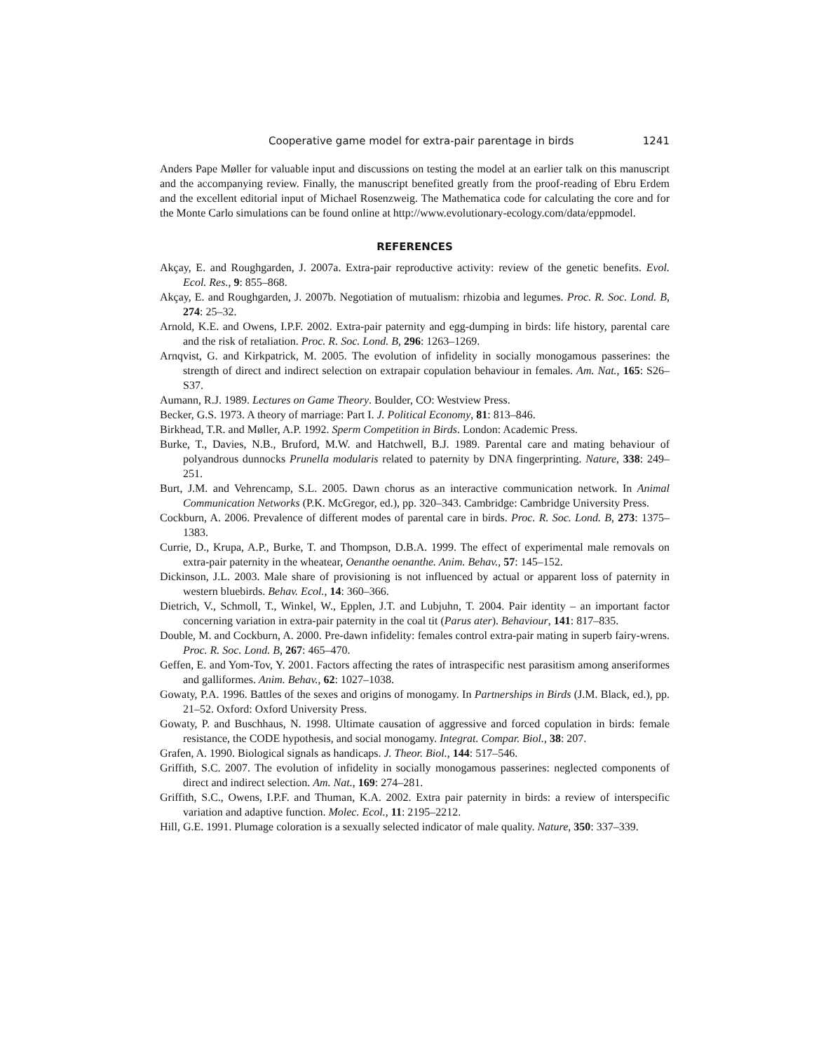Cooperative game model for extra-pair parentage in birds 1241
Anders Pape Møller for valuable input and discussions on testing the model at an earlier talk on this manuscript and the accompanying review. Finally, the manuscript benefited greatly from the proof-reading of Ebru Erdem and the excellent editorial input of Michael Rosenzweig. The Mathematica code for calculating the core and for the Monte Carlo simulations can be found online at http://www.evolutionary-ecology.com/data/eppmodel.
REFERENCES
Akçay, E. and Roughgarden, J. 2007a. Extra-pair reproductive activity: review of the genetic benefits. Evol. Ecol. Res., 9: 855–868.
Akçay, E. and Roughgarden, J. 2007b. Negotiation of mutualism: rhizobia and legumes. Proc. R. Soc. Lond. B, 274: 25–32.
Arnold, K.E. and Owens, I.P.F. 2002. Extra-pair paternity and egg-dumping in birds: life history, parental care and the risk of retaliation. Proc. R. Soc. Lond. B, 296: 1263–1269.
Arnqvist, G. and Kirkpatrick, M. 2005. The evolution of infidelity in socially monogamous passerines: the strength of direct and indirect selection on extrapair copulation behaviour in females. Am. Nat., 165: S26–S37.
Aumann, R.J. 1989. Lectures on Game Theory. Boulder, CO: Westview Press.
Becker, G.S. 1973. A theory of marriage: Part I. J. Political Economy, 81: 813–846.
Birkhead, T.R. and Møller, A.P. 1992. Sperm Competition in Birds. London: Academic Press.
Burke, T., Davies, N.B., Bruford, M.W. and Hatchwell, B.J. 1989. Parental care and mating behaviour of polyandrous dunnocks Prunella modularis related to paternity by DNA fingerprinting. Nature, 338: 249–251.
Burt, J.M. and Vehrencamp, S.L. 2005. Dawn chorus as an interactive communication network. In Animal Communication Networks (P.K. McGregor, ed.), pp. 320–343. Cambridge: Cambridge University Press.
Cockburn, A. 2006. Prevalence of different modes of parental care in birds. Proc. R. Soc. Lond. B, 273: 1375–1383.
Currie, D., Krupa, A.P., Burke, T. and Thompson, D.B.A. 1999. The effect of experimental male removals on extra-pair paternity in the wheatear, Oenanthe oenanthe. Anim. Behav., 57: 145–152.
Dickinson, J.L. 2003. Male share of provisioning is not influenced by actual or apparent loss of paternity in western bluebirds. Behav. Ecol., 14: 360–366.
Dietrich, V., Schmoll, T., Winkel, W., Epplen, J.T. and Lubjuhn, T. 2004. Pair identity – an important factor concerning variation in extra-pair paternity in the coal tit (Parus ater). Behaviour, 141: 817–835.
Double, M. and Cockburn, A. 2000. Pre-dawn infidelity: females control extra-pair mating in superb fairy-wrens. Proc. R. Soc. Lond. B, 267: 465–470.
Geffen, E. and Yom-Tov, Y. 2001. Factors affecting the rates of intraspecific nest parasitism among anseriformes and galliformes. Anim. Behav., 62: 1027–1038.
Gowaty, P.A. 1996. Battles of the sexes and origins of monogamy. In Partnerships in Birds (J.M. Black, ed.), pp. 21–52. Oxford: Oxford University Press.
Gowaty, P. and Buschhaus, N. 1998. Ultimate causation of aggressive and forced copulation in birds: female resistance, the CODE hypothesis, and social monogamy. Integrat. Compar. Biol., 38: 207.
Grafen, A. 1990. Biological signals as handicaps. J. Theor. Biol., 144: 517–546.
Griffith, S.C. 2007. The evolution of infidelity in socially monogamous passerines: neglected components of direct and indirect selection. Am. Nat., 169: 274–281.
Griffith, S.C., Owens, I.P.F. and Thuman, K.A. 2002. Extra pair paternity in birds: a review of interspecific variation and adaptive function. Molec. Ecol., 11: 2195–2212.
Hill, G.E. 1991. Plumage coloration is a sexually selected indicator of male quality. Nature, 350: 337–339.